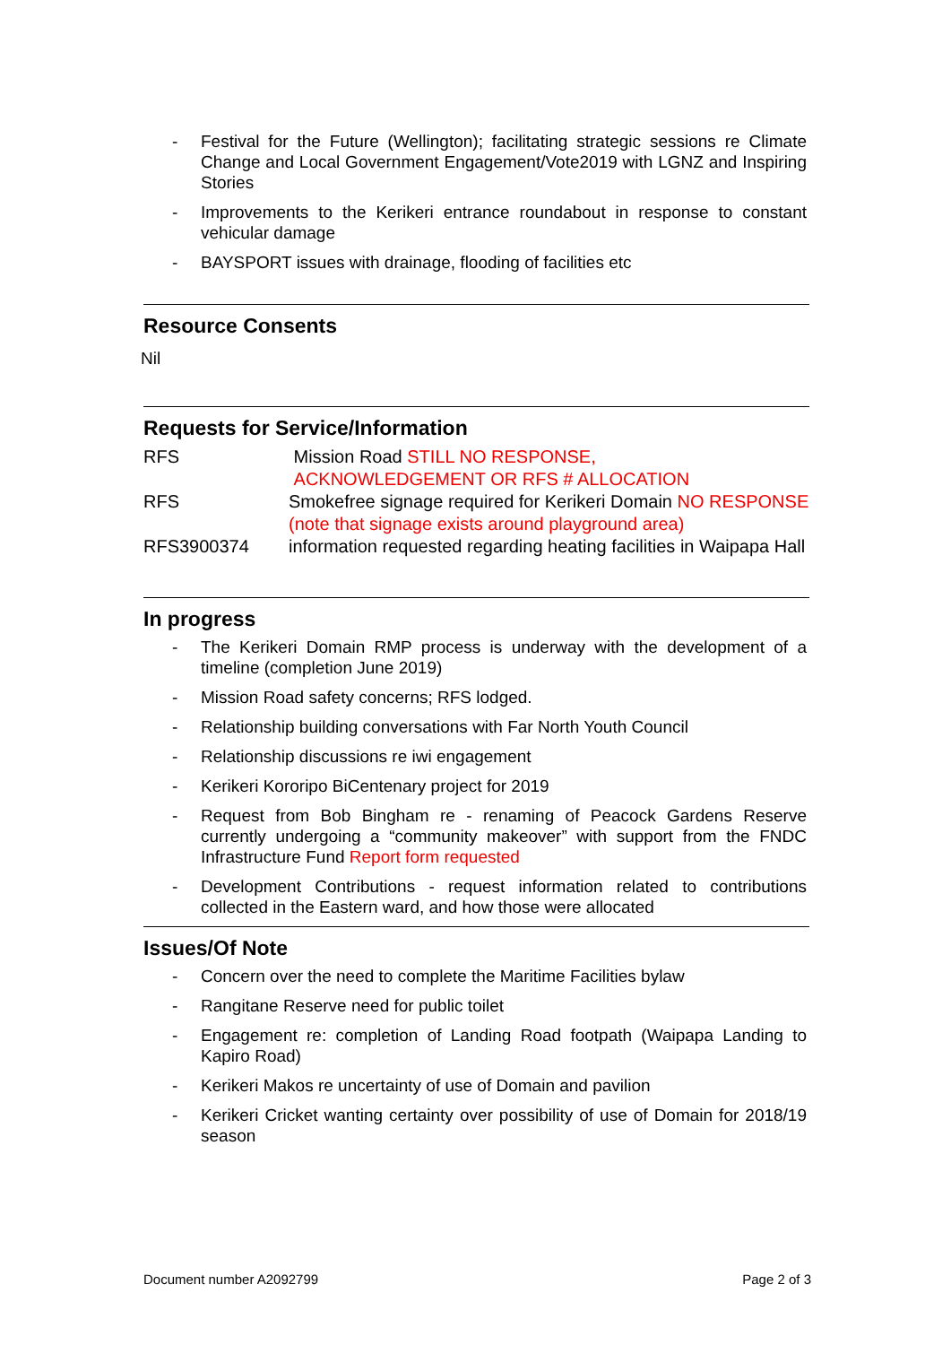- Festival for the Future (Wellington); facilitating strategic sessions re Climate Change and Local Government Engagement/Vote2019 with LGNZ and Inspiring Stories
- Improvements to the Kerikeri entrance roundabout in response to constant vehicular damage
- BAYSPORT issues with drainage, flooding of facilities etc
Resource Consents
Nil
Requests for Service/Information
| RFS | Mission Road STILL NO RESPONSE, ACKNOWLEDGEMENT OR RFS # ALLOCATION |
| RFS | Smokefree signage required for Kerikeri Domain NO RESPONSE (note that signage exists around playground area) |
| RFS3900374 | information requested regarding heating facilities in Waipapa Hall |
In progress
- The Kerikeri Domain RMP process is underway with the development of a timeline (completion June 2019)
- Mission Road safety concerns; RFS lodged.
- Relationship building conversations with Far North Youth Council
- Relationship discussions re iwi engagement
- Kerikeri Kororipo BiCentenary project for 2019
- Request from Bob Bingham re - renaming of Peacock Gardens Reserve currently undergoing a “community makeover” with support from the FNDC Infrastructure Fund Report form requested
- Development Contributions - request information related to contributions collected in the Eastern ward, and how those were allocated
Issues/Of Note
- Concern over the need to complete the Maritime Facilities bylaw
- Rangitane Reserve need for public toilet
- Engagement re: completion of Landing Road footpath (Waipapa Landing to Kapiro Road)
- Kerikeri Makos re uncertainty of use of Domain and pavilion
- Kerikeri Cricket wanting certainty over possibility of use of Domain for 2018/19 season
Document number A2092799 Page 2 of 3